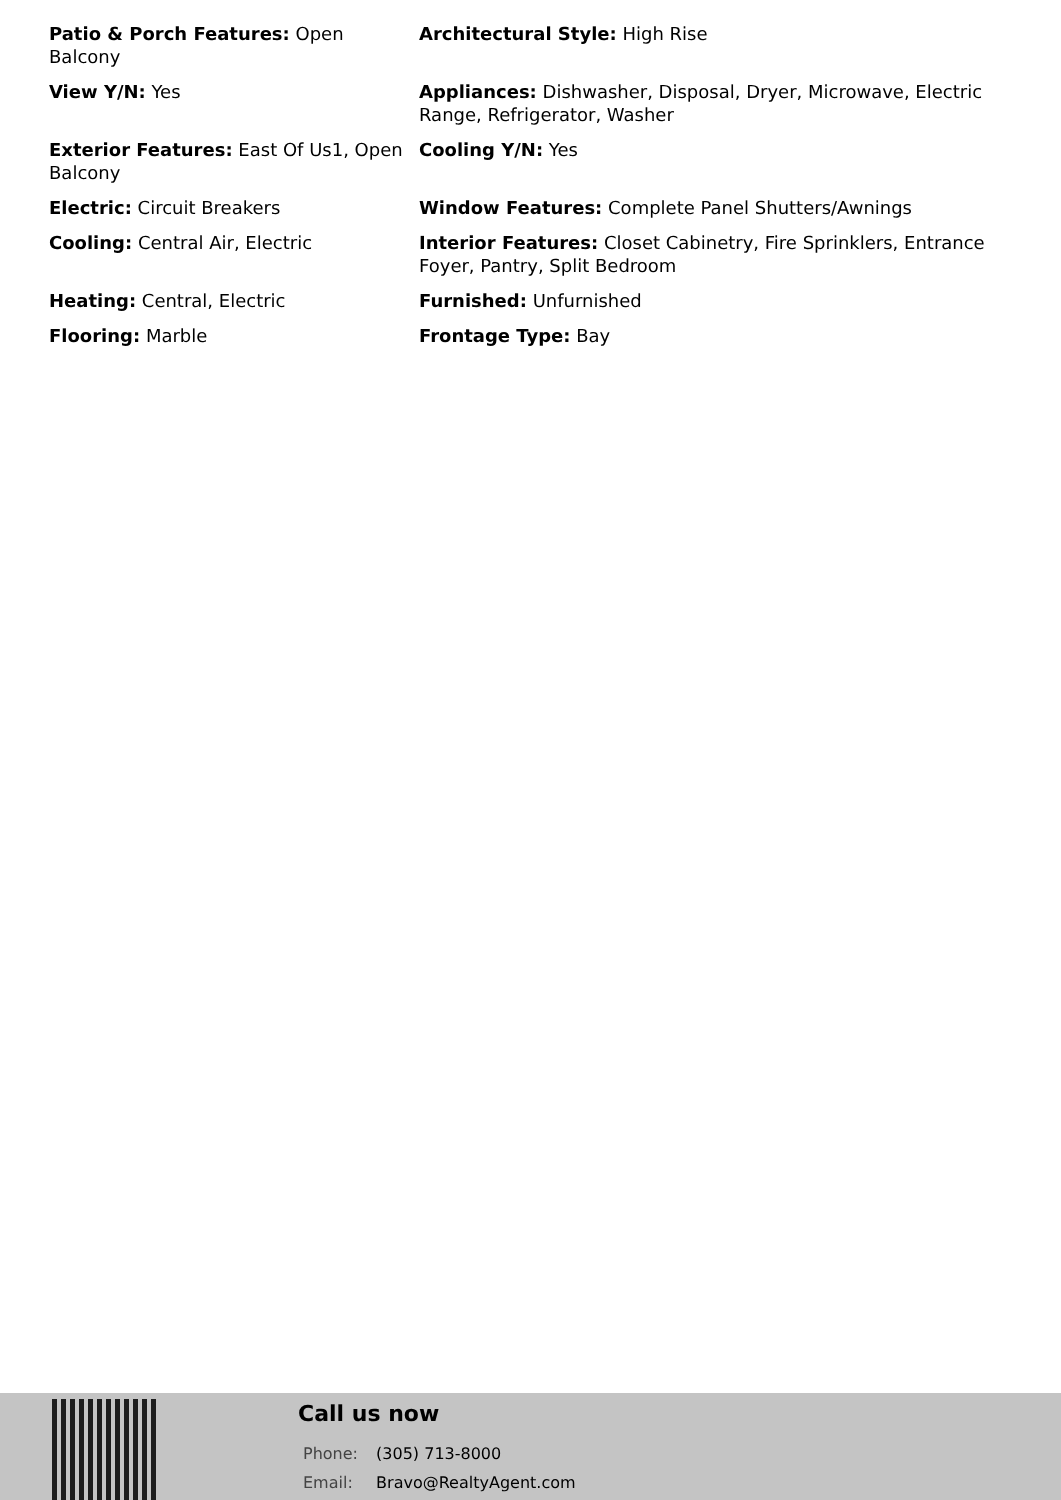Patio & Porch Features: Open Balcony
Architectural Style: High Rise
View Y/N: Yes
Appliances: Dishwasher, Disposal, Dryer, Microwave, Electric Range, Refrigerator, Washer
Exterior Features: East Of Us1, Open Balcony
Cooling Y/N: Yes
Electric: Circuit Breakers
Window Features: Complete Panel Shutters/Awnings
Cooling: Central Air, Electric
Interior Features: Closet Cabinetry, Fire Sprinklers, Entrance Foyer, Pantry, Split Bedroom
Heating: Central, Electric
Furnished: Unfurnished
Flooring: Marble
Frontage Type: Bay
Call us now
Phone: (305) 713-8000
Email: Bravo@RealtyAgent.com